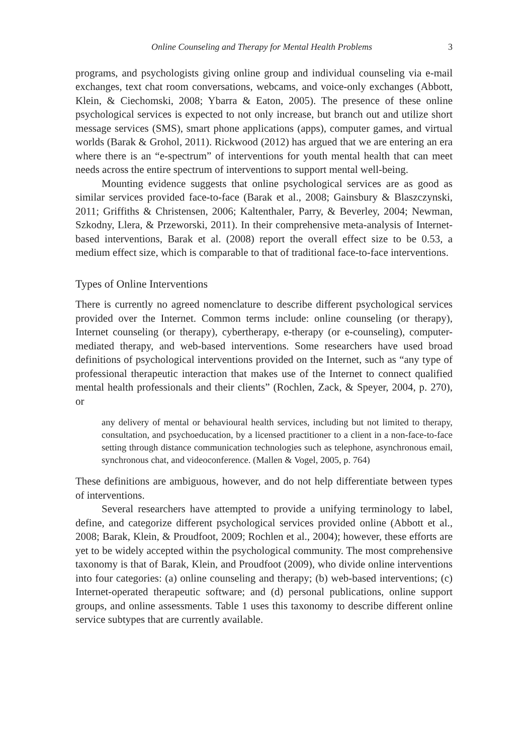Online Counseling and Therapy for Mental Health Problems 3
programs, and psychologists giving online group and individual counseling via e-mail exchanges, text chat room conversations, webcams, and voice-only exchanges (Abbott, Klein, & Ciechomski, 2008; Ybarra & Eaton, 2005). The presence of these online psychological services is expected to not only increase, but branch out and utilize short message services (SMS), smart phone applications (apps), computer games, and virtual worlds (Barak & Grohol, 2011). Rickwood (2012) has argued that we are entering an era where there is an “e-spectrum” of interventions for youth mental health that can meet needs across the entire spectrum of interventions to support mental well-being.
Mounting evidence suggests that online psychological services are as good as similar services provided face-to-face (Barak et al., 2008; Gainsbury & Blaszczynski, 2011; Griffiths & Christensen, 2006; Kaltenthaler, Parry, & Beverley, 2004; Newman, Szkodny, Llera, & Przeworski, 2011). In their comprehensive meta-analysis of Internet-based interventions, Barak et al. (2008) report the overall effect size to be 0.53, a medium effect size, which is comparable to that of traditional face-to-face interventions.
Types of Online Interventions
There is currently no agreed nomenclature to describe different psychological services provided over the Internet. Common terms include: online counseling (or therapy), Internet counseling (or therapy), cybertherapy, e-therapy (or e-counseling), computer-mediated therapy, and web-based interventions. Some researchers have used broad definitions of psychological interventions provided on the Internet, such as “any type of professional therapeutic interaction that makes use of the Internet to connect qualified mental health professionals and their clients” (Rochlen, Zack, & Speyer, 2004, p. 270), or
any delivery of mental or behavioural health services, including but not limited to therapy, consultation, and psychoeducation, by a licensed practitioner to a client in a non-face-to-face setting through distance communication technologies such as telephone, asynchronous email, synchronous chat, and videoconference. (Mallen & Vogel, 2005, p. 764)
These definitions are ambiguous, however, and do not help differentiate between types of interventions.
Several researchers have attempted to provide a unifying terminology to label, define, and categorize different psychological services provided online (Abbott et al., 2008; Barak, Klein, & Proudfoot, 2009; Rochlen et al., 2004); however, these efforts are yet to be widely accepted within the psychological community. The most comprehensive taxonomy is that of Barak, Klein, and Proudfoot (2009), who divide online interventions into four categories: (a) online counseling and therapy; (b) web-based interventions; (c) Internet-operated therapeutic software; and (d) personal publications, online support groups, and online assessments. Table 1 uses this taxonomy to describe different online service subtypes that are currently available.